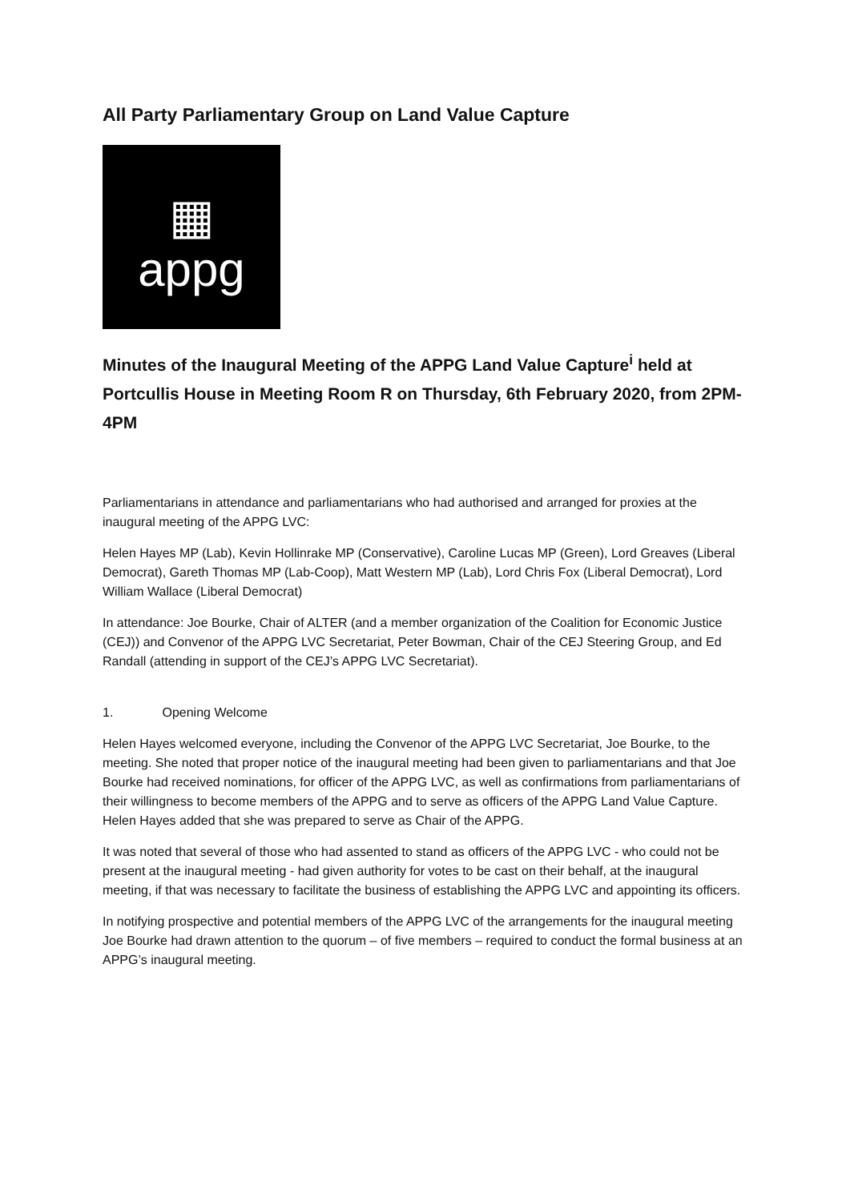All Party Parliamentary Group on Land Value Capture
▦
appg
Minutes of the Inaugural Meeting of the APPG Land Value Capture<sup>i</sup> held at Portcullis House in Meeting Room R on Thursday, 6th February 2020, from 2PM-4PM
Parliamentarians in attendance and parliamentarians who had authorised and arranged for proxies at the inaugural meeting of the APPG LVC:
Helen Hayes MP (Lab), Kevin Hollinrake MP (Conservative), Caroline Lucas MP (Green), Lord Greaves (Liberal Democrat), Gareth Thomas MP (Lab-Coop), Matt Western MP (Lab), Lord Chris Fox (Liberal Democrat), Lord William Wallace (Liberal Democrat)
In attendance: Joe Bourke, Chair of ALTER (and a member organization of the Coalition for Economic Justice (CEJ)) and Convenor of the APPG LVC Secretariat, Peter Bowman, Chair of the CEJ Steering Group, and Ed Randall (attending in support of the CEJ’s APPG LVC Secretariat).
1. Opening Welcome
Helen Hayes welcomed everyone, including the Convenor of the APPG LVC Secretariat, Joe Bourke, to the meeting. She noted that proper notice of the inaugural meeting had been given to parliamentarians and that Joe Bourke had received nominations, for officer of the APPG LVC, as well as confirmations from parliamentarians of their willingness to become members of the APPG and to serve as officers of the APPG Land Value Capture. Helen Hayes added that she was prepared to serve as Chair of the APPG.
It was noted that several of those who had assented to stand as officers of the APPG LVC - who could not be present at the inaugural meeting - had given authority for votes to be cast on their behalf, at the inaugural meeting, if that was necessary to facilitate the business of establishing the APPG LVC and appointing its officers.
In notifying prospective and potential members of the APPG LVC of the arrangements for the inaugural meeting Joe Bourke had drawn attention to the quorum – of five members – required to conduct the formal business at an APPG’s inaugural meeting.